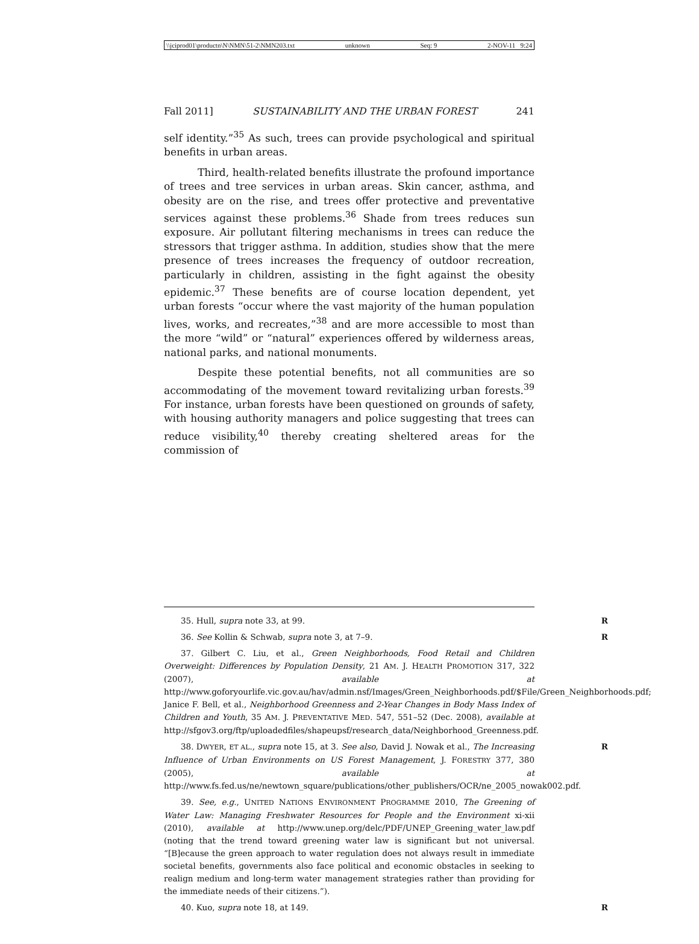\\jciprod01\productn\N\NMN\51-2\NMN203.txt unknown Seq: 9 2-NOV-11 9:24
Fall 2011] SUSTAINABILITY AND THE URBAN FOREST 241
self identity.”<sup>35</sup> As such, trees can provide psychological and spiritual benefits in urban areas.
Third, health-related benefits illustrate the profound importance of trees and tree services in urban areas. Skin cancer, asthma, and obesity are on the rise, and trees offer protective and preventative services against these problems.<sup>36</sup> Shade from trees reduces sun exposure. Air pollutant filtering mechanisms in trees can reduce the stressors that trigger asthma. In addition, studies show that the mere presence of trees increases the frequency of outdoor recreation, particularly in children, assisting in the fight against the obesity epidemic.<sup>37</sup> These benefits are of course location dependent, yet urban forests “occur where the vast majority of the human population lives, works, and recreates,”<sup>38</sup> and are more accessible to most than the more “wild” or “natural” experiences offered by wilderness areas, national parks, and national monuments.
Despite these potential benefits, not all communities are so accommodating of the movement toward revitalizing urban forests.<sup>39</sup> For instance, urban forests have been questioned on grounds of safety, with housing authority managers and police suggesting that trees can reduce visibility,<sup>40</sup> thereby creating sheltered areas for the commission of
35. Hull, supra note 33, at 99. R
36. See Kollin & Schwab, supra note 3, at 7–9. R
37. Gilbert C. Liu, et al., Green Neighborhoods, Food Retail and Children Overweight: Differences by Population Density, 21 AM. J. HEALTH PROMOTION 317, 322 (2007), available at http://www.goforyourlife.vic.gov.au/hav/admin.nsf/Images/Green_Neighborhoods.pdf/$File/Green_Neighborhoods.pdf; Janice F. Bell, et al., Neighborhood Greenness and 2-Year Changes in Body Mass Index of Children and Youth, 35 AM. J. PREVENTATIVE MED. 547, 551–52 (Dec. 2008), available at http://sfgov3.org/ftp/uploadedfiles/shapeupsf/research_data/Neighborhood_Greenness.pdf.
38. DWYER, ET AL., supra note 15, at 3. See also, David J. Nowak et al., The Increasing Influence of Urban Environments on US Forest Management, J. FORESTRY 377, 380 (2005), available at http://www.fs.fed.us/ne/newtown_square/publications/other_publishers/OCR/ne_2005_nowak002.pdf. R
39. See, e.g., UNITED NATIONS ENVIRONMENT PROGRAMME 2010, The Greening of Water Law: Managing Freshwater Resources for People and the Environment xi-xii (2010), available at http://www.unep.org/delc/PDF/UNEP_Greening_water_law.pdf (noting that the trend toward greening water law is significant but not universal. “[B]ecause the green approach to water regulation does not always result in immediate societal benefits, governments also face political and economic obstacles in seeking to realign medium and long-term water management strategies rather than providing for the immediate needs of their citizens.”).
40. Kuo, supra note 18, at 149. R